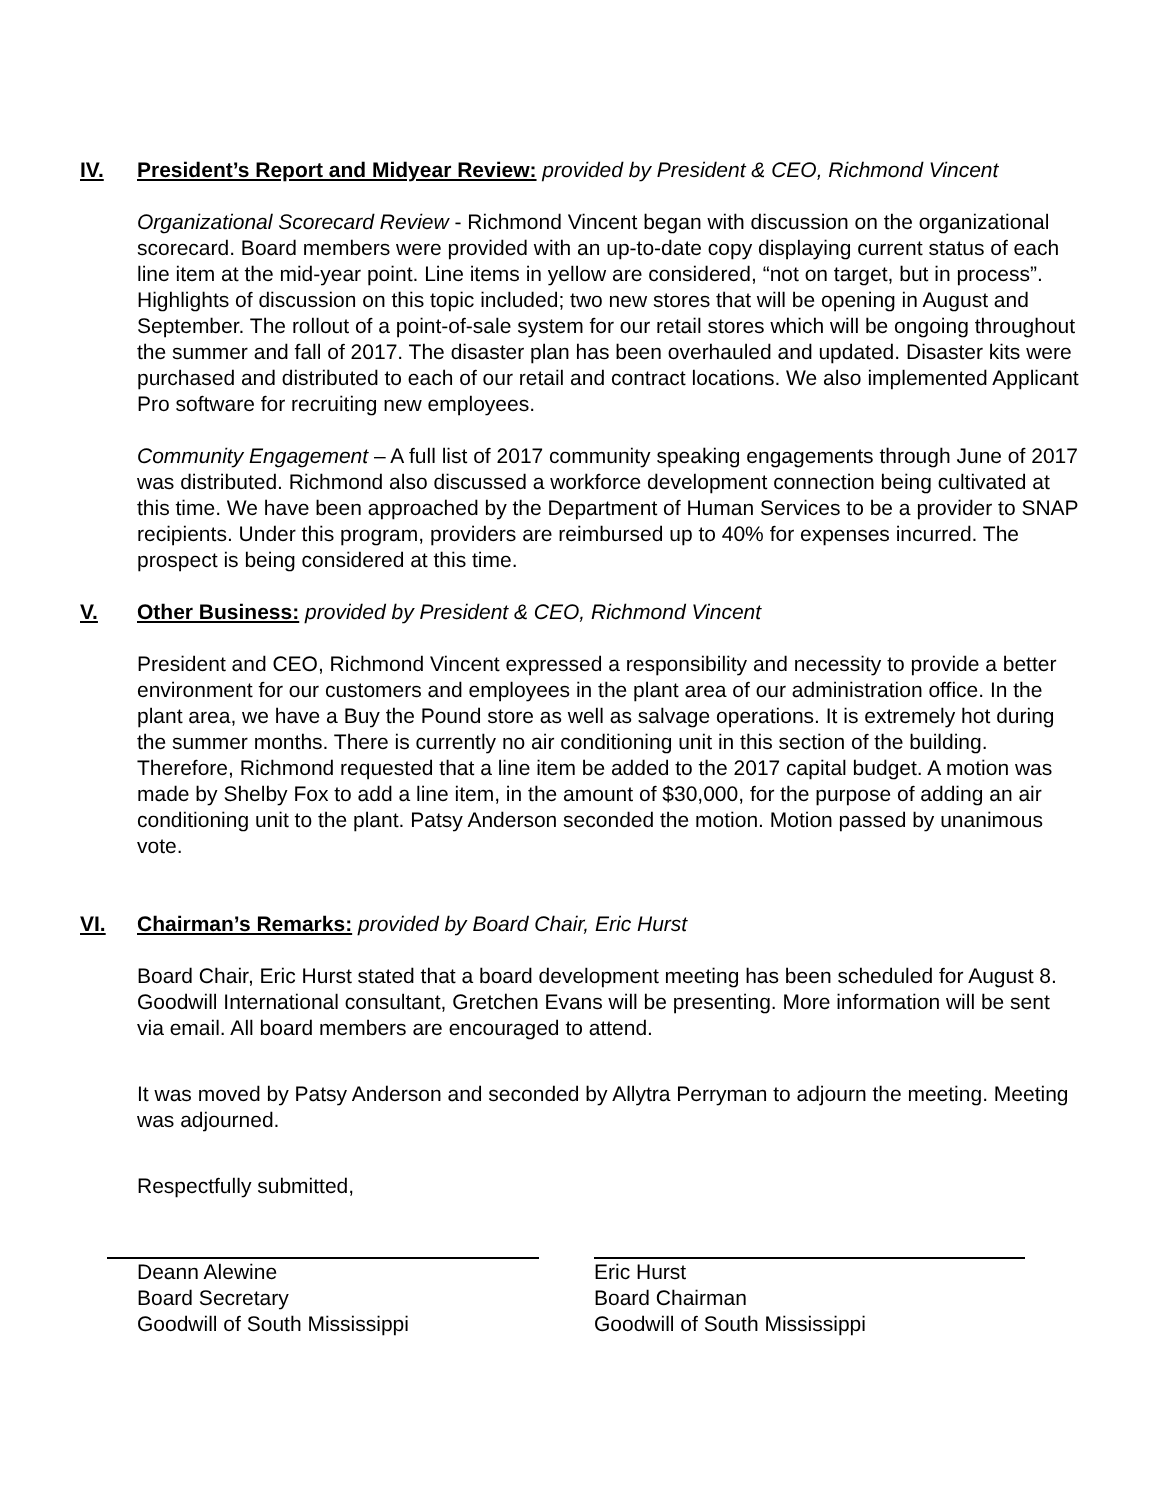IV. President’s Report and Midyear Review: provided by President & CEO, Richmond Vincent
Organizational Scorecard Review - Richmond Vincent began with discussion on the organizational scorecard. Board members were provided with an up-to-date copy displaying current status of each line item at the mid-year point. Line items in yellow are considered, “not on target, but in process”. Highlights of discussion on this topic included; two new stores that will be opening in August and September. The rollout of a point-of-sale system for our retail stores which will be ongoing throughout the summer and fall of 2017. The disaster plan has been overhauled and updated. Disaster kits were purchased and distributed to each of our retail and contract locations. We also implemented Applicant Pro software for recruiting new employees.
Community Engagement – A full list of 2017 community speaking engagements through June of 2017 was distributed. Richmond also discussed a workforce development connection being cultivated at this time. We have been approached by the Department of Human Services to be a provider to SNAP recipients. Under this program, providers are reimbursed up to 40% for expenses incurred. The prospect is being considered at this time.
V. Other Business: provided by President & CEO, Richmond Vincent
President and CEO, Richmond Vincent expressed a responsibility and necessity to provide a better environment for our customers and employees in the plant area of our administration office. In the plant area, we have a Buy the Pound store as well as salvage operations. It is extremely hot during the summer months. There is currently no air conditioning unit in this section of the building. Therefore, Richmond requested that a line item be added to the 2017 capital budget. A motion was made by Shelby Fox to add a line item, in the amount of $30,000, for the purpose of adding an air conditioning unit to the plant. Patsy Anderson seconded the motion. Motion passed by unanimous vote.
VI. Chairman’s Remarks: provided by Board Chair, Eric Hurst
Board Chair, Eric Hurst stated that a board development meeting has been scheduled for August 8. Goodwill International consultant, Gretchen Evans will be presenting. More information will be sent via email. All board members are encouraged to attend.
It was moved by Patsy Anderson and seconded by Allytra Perryman to adjourn the meeting. Meeting was adjourned.
Respectfully submitted,
Deann Alewine
Board Secretary
Goodwill of South Mississippi
Eric Hurst
Board Chairman
Goodwill of South Mississippi